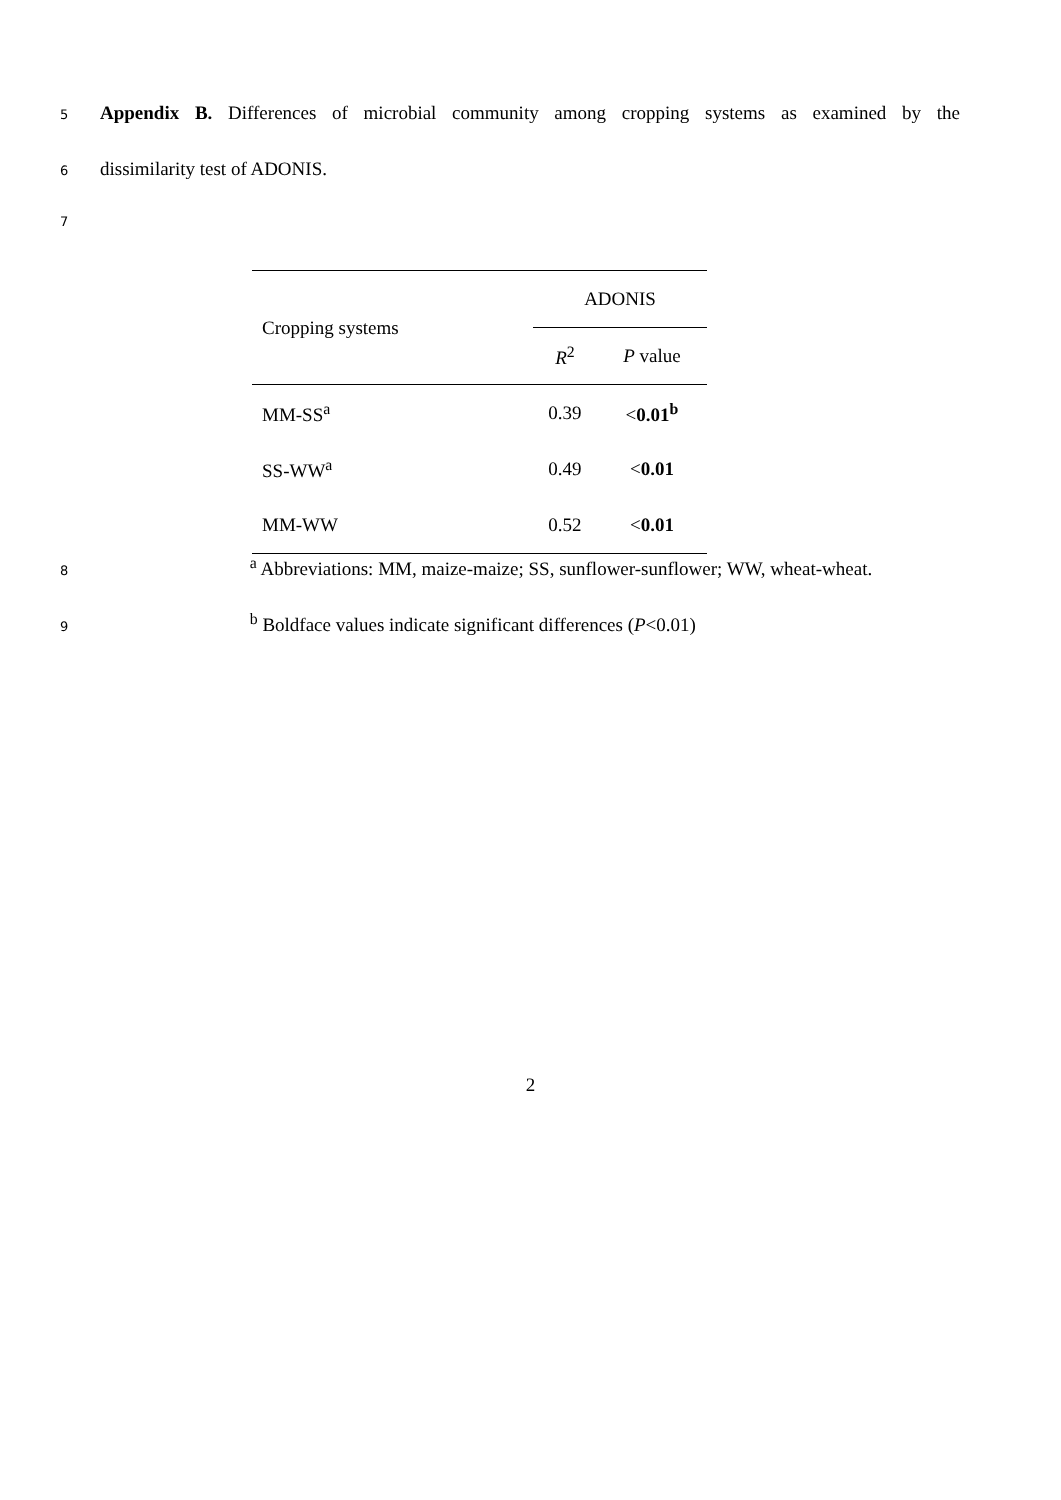5 Appendix B. Differences of microbial community among cropping systems as examined by the
6 dissimilarity test of ADONIS.
7
| Cropping systems | ADONIS | |
| --- | --- | --- |
| | R<sup>2</sup> | P value |
| MM-SS<sup>a</sup> | 0.39 | < 0.01<sup>b</sup> |
| SS-WW<sup>a</sup> | 0.49 | < 0.01 |
| MM-WW | 0.52 | < 0.01 |
8 <sup>a</sup> Abbreviations: MM, maize-maize; SS, sunflower-sunflower; WW, wheat-wheat.
9 <sup>b</sup> Boldface values indicate significant differences (P<0.01)
2